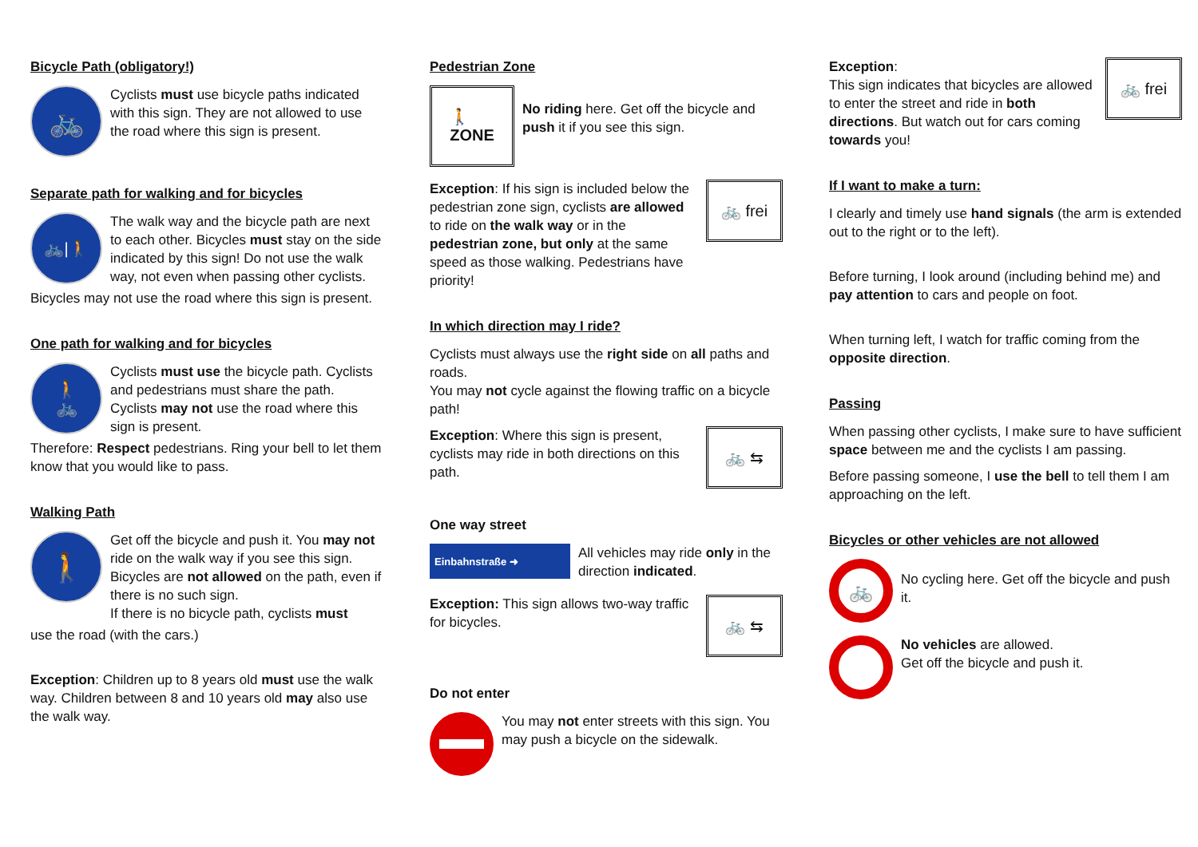Bicycle Path (obligatory!)
🚲
Cyclists must use bicycle paths indicated with this sign. They are not allowed to use the road where this sign is present.
Separate path for walking and for bicycles
🚲|🚶
The walk way and the bicycle path are next to each other. Bicycles must stay on the side indicated by this sign! Do not use the walk way, not even when passing other cyclists.
Bicycles may not use the road where this sign is present.
One path for walking and for bicycles
🚶
🚲
Cyclists must use the bicycle path. Cyclists and pedestrians must share the path. Cyclists may not use the road where this sign is present.
Therefore: Respect pedestrians. Ring your bell to let them know that you would like to pass.
Walking Path
🚶
Get off the bicycle and push it. You may not ride on the walk way if you see this sign. Bicycles are not allowed on the path, even if there is no such sign.
If there is no bicycle path, cyclists must
use the road (with the cars.)
Exception: Children up to 8 years old must use the walk way. Children between 8 and 10 years old may also use the walk way.
Pedestrian Zone
🚶
ZONE
No riding here. Get off the bicycle and push it if you see this sign.
Exception: If his sign is included below the pedestrian zone sign, cyclists are allowed to ride on the walk way or in the pedestrian zone, but only at the same speed as those walking. Pedestrians have priority!
🚲 frei
In which direction may I ride?
Cyclists must always use the right side on all paths and roads.
You may not cycle against the flowing traffic on a bicycle path!
Exception: Where this sign is present, cyclists may ride in both directions on this path.
🚲 ⇆
One way street
Einbahnstraße ➜
All vehicles may ride only in the direction indicated.
Exception: This sign allows two-way traffic for bicycles.
🚲 ⇆
Do not enter
You may not enter streets with this sign. You may push a bicycle on the sidewalk.
Exception:
This sign indicates that bicycles are allowed to enter the street and ride in both directions. But watch out for cars coming towards you!
🚲 frei
If I want to make a turn:
I clearly and timely use hand signals (the arm is extended out to the right or to the left).
Before turning, I look around (including behind me) and pay attention to cars and people on foot.
When turning left, I watch for traffic coming from the opposite direction.
Passing
When passing other cyclists, I make sure to have sufficient space between me and the cyclists I am passing.
Before passing someone, I use the bell to tell them I am approaching on the left.
Bicycles or other vehicles are not allowed
🚲
No cycling here. Get off the bicycle and push it.
No vehicles are allowed.
Get off the bicycle and push it.